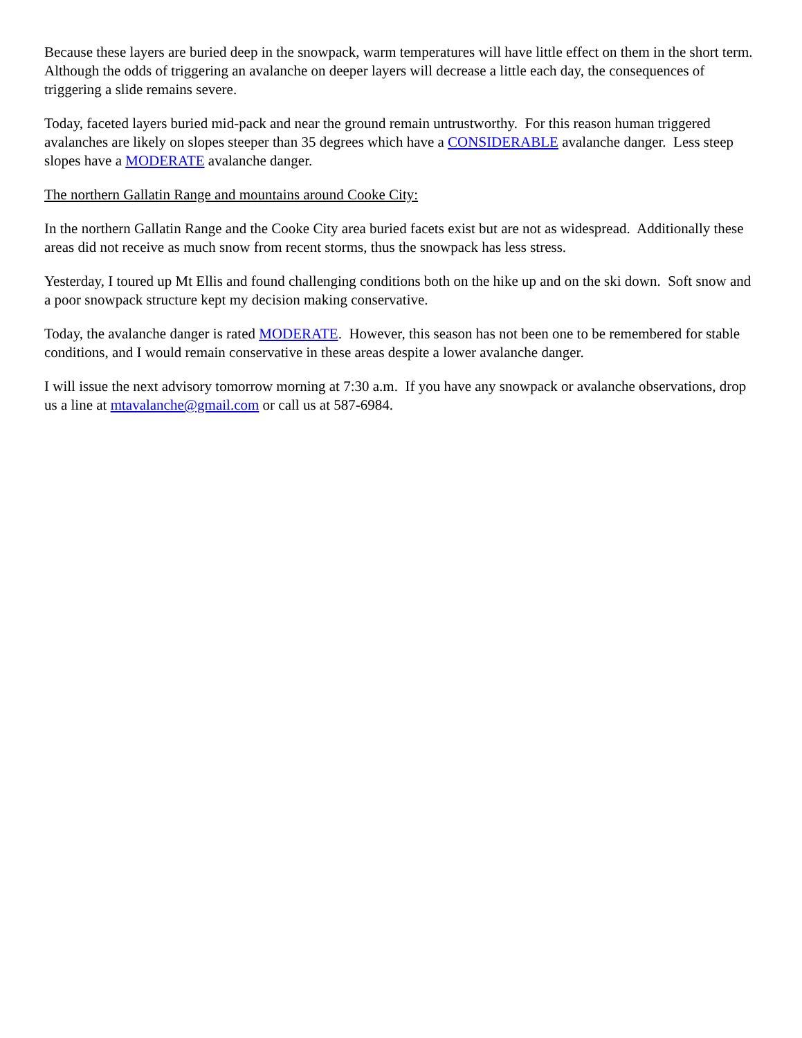Because these layers are buried deep in the snowpack, warm temperatures will have little effect on them in the short term. Although the odds of triggering an avalanche on deeper layers will decrease a little each day, the consequences of triggering a slide remains severe.
Today, faceted layers buried mid-pack and near the ground remain untrustworthy. For this reason human triggered avalanches are likely on slopes steeper than 35 degrees which have a CONSIDERABLE avalanche danger. Less steep slopes have a MODERATE avalanche danger.
The northern Gallatin Range and mountains around Cooke City:
In the northern Gallatin Range and the Cooke City area buried facets exist but are not as widespread. Additionally these areas did not receive as much snow from recent storms, thus the snowpack has less stress.
Yesterday, I toured up Mt Ellis and found challenging conditions both on the hike up and on the ski down. Soft snow and a poor snowpack structure kept my decision making conservative.
Today, the avalanche danger is rated MODERATE. However, this season has not been one to be remembered for stable conditions, and I would remain conservative in these areas despite a lower avalanche danger.
I will issue the next advisory tomorrow morning at 7:30 a.m. If you have any snowpack or avalanche observations, drop us a line at mtavalanche@gmail.com or call us at 587-6984.